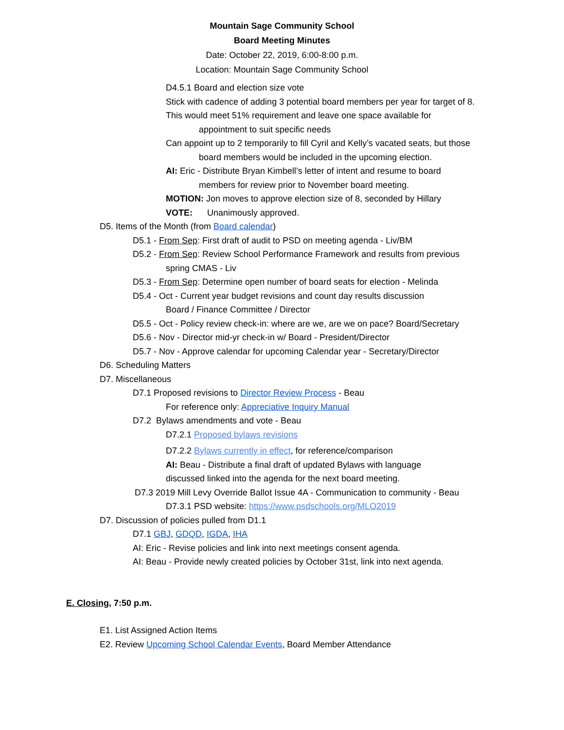Mountain Sage Community School
Board Meeting Minutes
Date: October 22, 2019, 6:00-8:00 p.m.
Location: Mountain Sage Community School
D4.5.1 Board and election size vote
Stick with cadence of adding 3 potential board members per year for target of 8.
This would meet 51% requirement and leave one space available for
appointment to suit specific needs
Can appoint up to 2 temporarily to fill Cyril and Kelly’s vacated seats, but those
board members would be included in the upcoming election.
AI: Eric - Distribute Bryan Kimbell’s letter of intent and resume to board
members for review prior to November board meeting.
MOTION: Jon moves to approve election size of 8, seconded by Hillary
VOTE: Unanimously approved.
D5. Items of the Month (from Board calendar)
D5.1 - From Sep: First draft of audit to PSD on meeting agenda - Liv/BM
D5.2 - From Sep: Review School Performance Framework and results from previous
spring CMAS - Liv
D5.3 - From Sep: Determine open number of board seats for election - Melinda
D5.4 - Oct - Current year budget revisions and count day results discussion
Board / Finance Committee / Director
D5.5 - Oct - Policy review check-in: where are we, are we on pace? Board/Secretary
D5.6 - Nov - Director mid-yr check-in w/ Board - President/Director
D5.7 - Nov - Approve calendar for upcoming Calendar year - Secretary/Director
D6. Scheduling Matters
D7. Miscellaneous
D7.1 Proposed revisions to Director Review Process - Beau
For reference only: Appreciative Inquiry Manual
D7.2 Bylaws amendments and vote - Beau
D7.2.1 Proposed bylaws revisions
D7.2.2 Bylaws currently in effect, for reference/comparison
AI: Beau - Distribute a final draft of updated Bylaws with language
discussed linked into the agenda for the next board meeting.
D7.3 2019 Mill Levy Override Ballot Issue 4A - Communication to community - Beau
D7.3.1 PSD website: https://www.psdschools.org/MLO2019
D7. Discussion of policies pulled from D1.1
D7.1 GBJ, GDQD, IGDA, IHA
AI: Eric - Revise policies and link into next meetings consent agenda.
AI: Beau - Provide newly created policies by October 31st, link into next agenda.
E. Closing, 7:50 p.m.
E1. List Assigned Action Items
E2. Review Upcoming School Calendar Events, Board Member Attendance